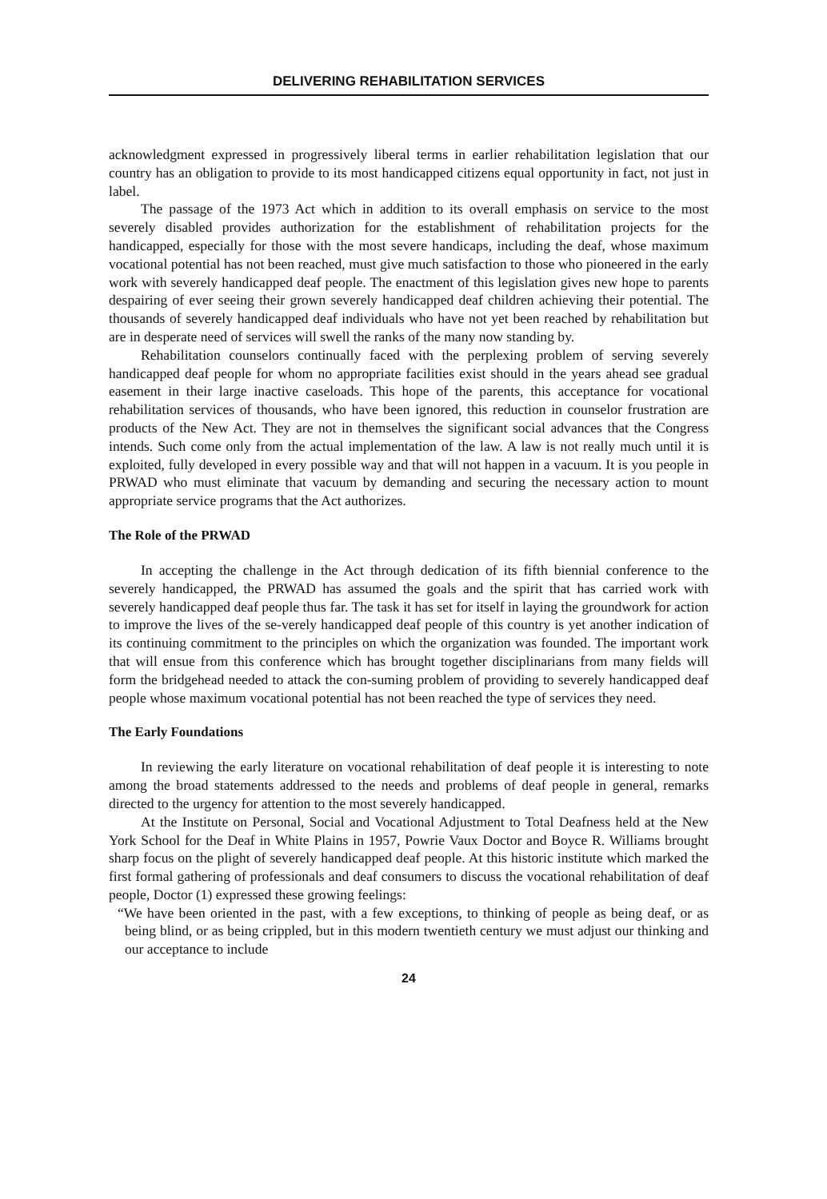DELIVERING REHABILITATION SERVICES
acknowledgment expressed in progressively liberal terms in earlier rehabilitation legislation that our country has an obligation to provide to its most handicapped citizens equal opportunity in fact, not just in label.
The passage of the 1973 Act which in addition to its overall emphasis on service to the most severely disabled provides authorization for the establishment of rehabilitation projects for the handicapped, especially for those with the most severe handicaps, including the deaf, whose maximum vocational potential has not been reached, must give much satisfaction to those who pioneered in the early work with severely handicapped deaf people. The enactment of this legislation gives new hope to parents despairing of ever seeing their grown severely handicapped deaf children achieving their potential. The thousands of severely handicapped deaf individuals who have not yet been reached by rehabilitation but are in desperate need of services will swell the ranks of the many now standing by.
Rehabilitation counselors continually faced with the perplexing problem of serving severely handicapped deaf people for whom no appropriate facilities exist should in the years ahead see gradual easement in their large inactive caseloads. This hope of the parents, this acceptance for vocational rehabilitation services of thousands, who have been ignored, this reduction in counselor frustration are products of the New Act. They are not in themselves the significant social advances that the Congress intends. Such come only from the actual implementation of the law. A law is not really much until it is exploited, fully developed in every possible way and that will not happen in a vacuum. It is you people in PRWAD who must eliminate that vacuum by demanding and securing the necessary action to mount appropriate service programs that the Act authorizes.
The Role of the PRWAD
In accepting the challenge in the Act through dedication of its fifth biennial conference to the severely handicapped, the PRWAD has assumed the goals and the spirit that has carried work with severely handicapped deaf people thus far. The task it has set for itself in laying the groundwork for action to improve the lives of the se-verely handicapped deaf people of this country is yet another indication of its continuing commitment to the principles on which the organization was founded. The important work that will ensue from this conference which has brought together disciplinarians from many fields will form the bridgehead needed to attack the con-suming problem of providing to severely handicapped deaf people whose maximum vocational potential has not been reached the type of services they need.
The Early Foundations
In reviewing the early literature on vocational rehabilitation of deaf people it is interesting to note among the broad statements addressed to the needs and problems of deaf people in general, remarks directed to the urgency for attention to the most severely handicapped.
At the Institute on Personal, Social and Vocational Adjustment to Total Deafness held at the New York School for the Deaf in White Plains in 1957, Powrie Vaux Doctor and Boyce R. Williams brought sharp focus on the plight of severely handicapped deaf people. At this historic institute which marked the first formal gathering of professionals and deaf consumers to discuss the vocational rehabilitation of deaf people, Doctor (1) expressed these growing feelings:
“We have been oriented in the past, with a few exceptions, to thinking of people as being deaf, or as being blind, or as being crippled, but in this modern twentieth century we must adjust our thinking and our acceptance to include
24